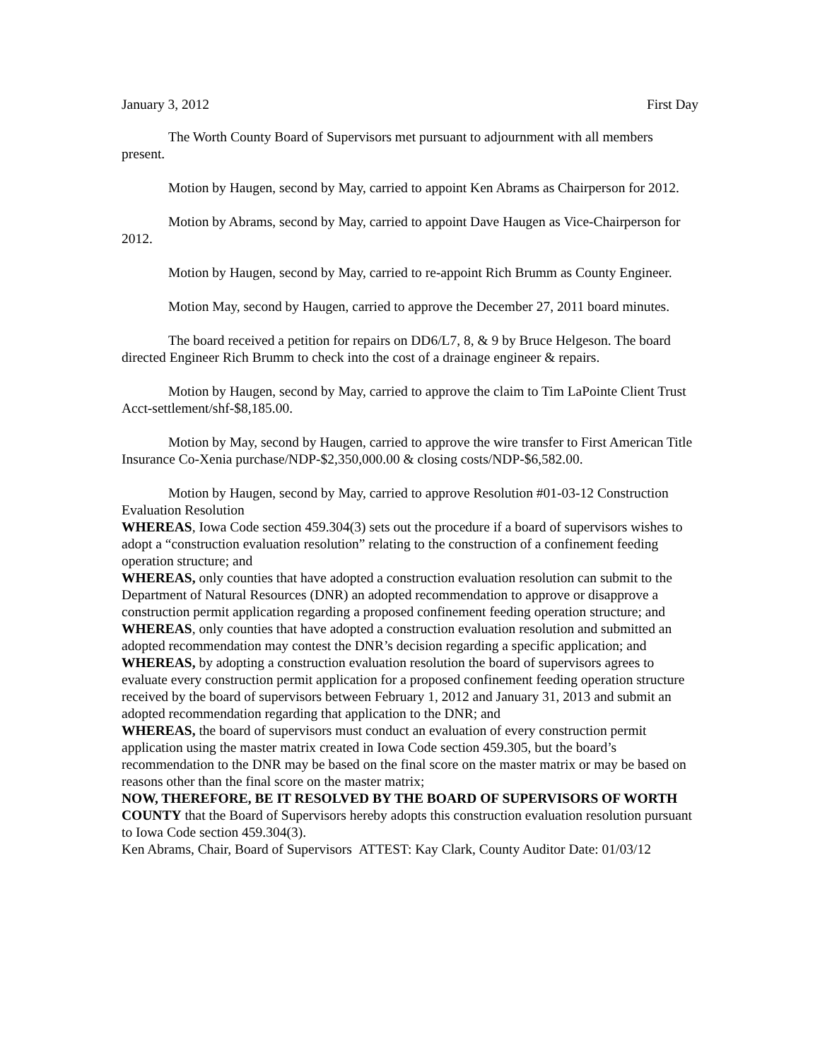January 3, 2012 First Day
The Worth County Board of Supervisors met pursuant to adjournment with all members present.
Motion by Haugen, second by May, carried to appoint Ken Abrams as Chairperson for 2012.
Motion by Abrams, second by May, carried to appoint Dave Haugen as Vice-Chairperson for 2012.
Motion by Haugen, second by May, carried to re-appoint Rich Brumm as County Engineer.
Motion May, second by Haugen, carried to approve the December 27, 2011 board minutes.
The board received a petition for repairs on DD6/L7, 8, & 9 by Bruce Helgeson. The board directed Engineer Rich Brumm to check into the cost of a drainage engineer & repairs.
Motion by Haugen, second by May, carried to approve the claim to Tim LaPointe Client Trust Acct-settlement/shf-$8,185.00.
Motion by May, second by Haugen, carried to approve the wire transfer to First American Title Insurance Co-Xenia purchase/NDP-$2,350,000.00 & closing costs/NDP-$6,582.00.
Motion by Haugen, second by May, carried to approve Resolution #01-03-12 Construction Evaluation Resolution
WHEREAS, Iowa Code section 459.304(3) sets out the procedure if a board of supervisors wishes to adopt a “construction evaluation resolution” relating to the construction of a confinement feeding operation structure; and
WHEREAS, only counties that have adopted a construction evaluation resolution can submit to the Department of Natural Resources (DNR) an adopted recommendation to approve or disapprove a construction permit application regarding a proposed confinement feeding operation structure; and
WHEREAS, only counties that have adopted a construction evaluation resolution and submitted an adopted recommendation may contest the DNR’s decision regarding a specific application; and
WHEREAS, by adopting a construction evaluation resolution the board of supervisors agrees to evaluate every construction permit application for a proposed confinement feeding operation structure received by the board of supervisors between February 1, 2012 and January 31, 2013 and submit an adopted recommendation regarding that application to the DNR; and
WHEREAS, the board of supervisors must conduct an evaluation of every construction permit application using the master matrix created in Iowa Code section 459.305, but the board’s recommendation to the DNR may be based on the final score on the master matrix or may be based on reasons other than the final score on the master matrix;
NOW, THEREFORE, BE IT RESOLVED BY THE BOARD OF SUPERVISORS OF WORTH COUNTY that the Board of Supervisors hereby adopts this construction evaluation resolution pursuant to Iowa Code section 459.304(3).
Ken Abrams, Chair, Board of Supervisors ATTEST: Kay Clark, County Auditor Date: 01/03/12